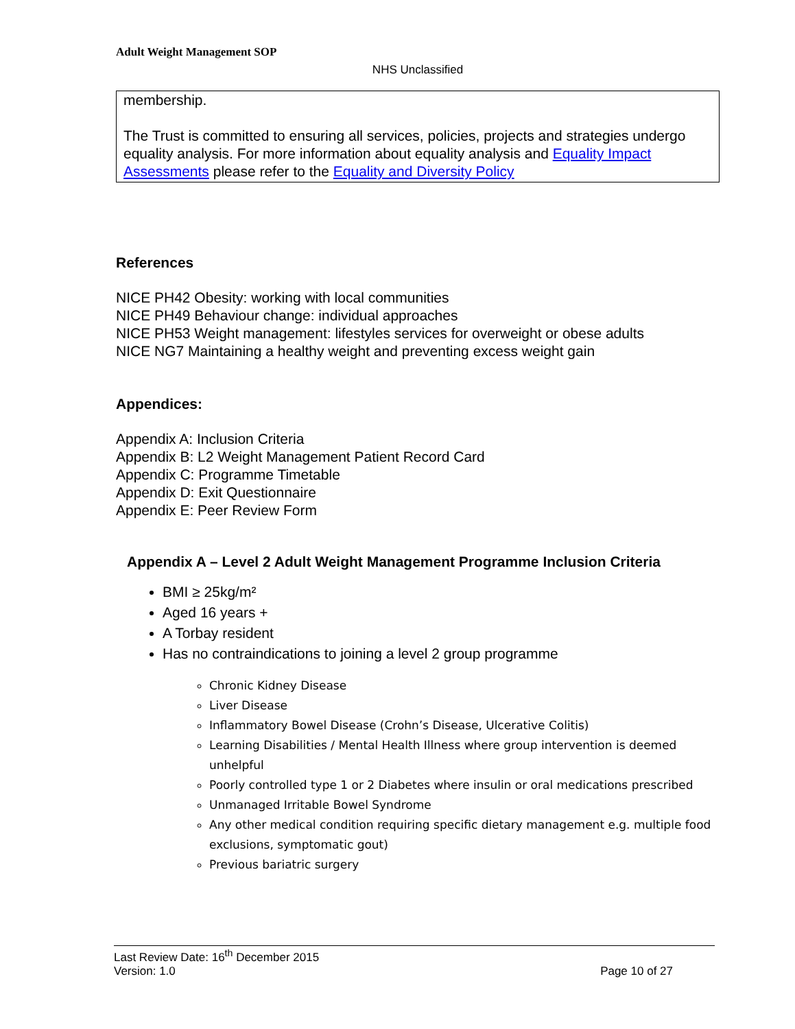Adult Weight Management SOP
NHS Unclassified
membership.
The Trust is committed to ensuring all services, policies, projects and strategies undergo equality analysis. For more information about equality analysis and Equality Impact Assessments please refer to the Equality and Diversity Policy
References
NICE PH42 Obesity: working with local communities
NICE PH49 Behaviour change: individual approaches
NICE PH53 Weight management: lifestyles services for overweight or obese adults
NICE NG7 Maintaining a healthy weight and preventing excess weight gain
Appendices:
Appendix A: Inclusion Criteria
Appendix B: L2 Weight Management Patient Record Card
Appendix C: Programme Timetable
Appendix D: Exit Questionnaire
Appendix E: Peer Review Form
Appendix A – Level 2 Adult Weight Management Programme Inclusion Criteria
BMI ≥ 25kg/m²
Aged 16 years +
A Torbay resident
Has no contraindications to joining a level 2 group programme
Chronic Kidney Disease
Liver Disease
Inflammatory Bowel Disease (Crohn’s Disease, Ulcerative Colitis)
Learning Disabilities / Mental Health Illness where group intervention is deemed unhelpful
Poorly controlled type 1 or 2 Diabetes where insulin or oral medications prescribed
Unmanaged Irritable Bowel Syndrome
Any other medical condition requiring specific dietary management e.g. multiple food exclusions, symptomatic gout)
Previous bariatric surgery
Last Review Date: 16<sup>th</sup> December 2015
Version: 1.0 Page 10 of 27